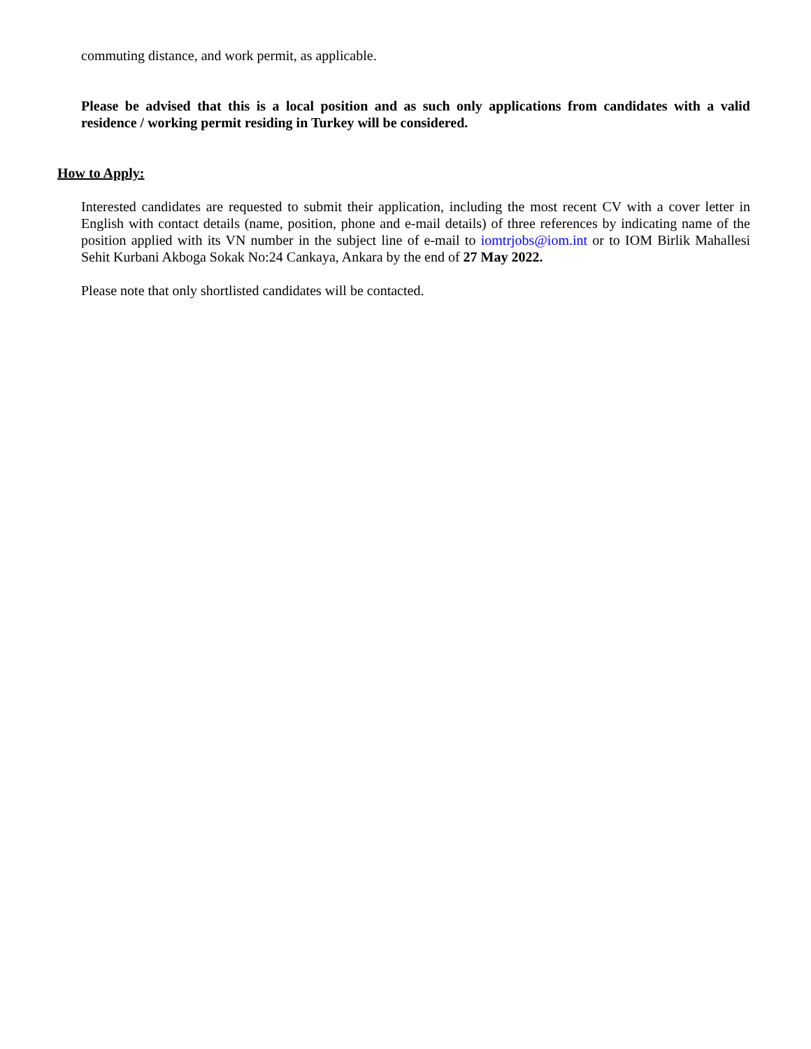commuting distance, and work permit, as applicable.
Please be advised that this is a local position and as such only applications from candidates with a valid residence / working permit residing in Turkey will be considered.
How to Apply:
Interested candidates are requested to submit their application, including the most recent CV with a cover letter in English with contact details (name, position, phone and e-mail details) of three references by indicating name of the position applied with its VN number in the subject line of e-mail to iomtrjobs@iom.int or to IOM Birlik Mahallesi Sehit Kurbani Akboga Sokak No:24 Cankaya, Ankara by the end of 27 May 2022.
Please note that only shortlisted candidates will be contacted.